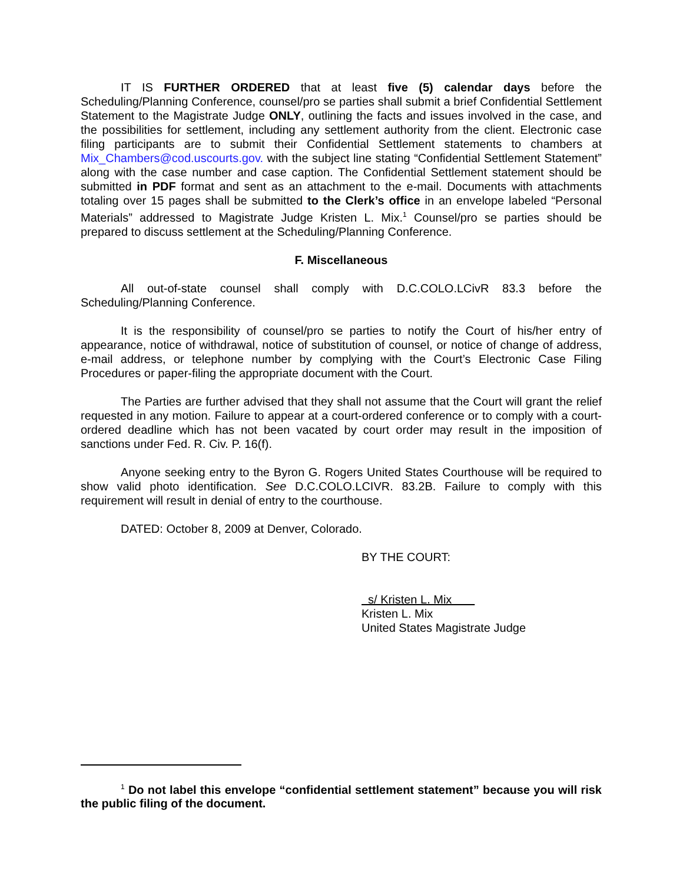IT IS FURTHER ORDERED that at least five (5) calendar days before the Scheduling/Planning Conference, counsel/pro se parties shall submit a brief Confidential Settlement Statement to the Magistrate Judge ONLY, outlining the facts and issues involved in the case, and the possibilities for settlement, including any settlement authority from the client. Electronic case filing participants are to submit their Confidential Settlement statements to chambers at Mix_Chambers@cod.uscourts.gov. with the subject line stating “Confidential Settlement Statement” along with the case number and case caption. The Confidential Settlement statement should be submitted in PDF format and sent as an attachment to the e-mail. Documents with attachments totaling over 15 pages shall be submitted to the Clerk’s office in an envelope labeled “Personal Materials” addressed to Magistrate Judge Kristen L. Mix.<sup>1</sup> Counsel/pro se parties should be prepared to discuss settlement at the Scheduling/Planning Conference.
F. Miscellaneous
All out-of-state counsel shall comply with D.C.COLO.LCivR 83.3 before the Scheduling/Planning Conference.
It is the responsibility of counsel/pro se parties to notify the Court of his/her entry of appearance, notice of withdrawal, notice of substitution of counsel, or notice of change of address, e-mail address, or telephone number by complying with the Court’s Electronic Case Filing Procedures or paper-filing the appropriate document with the Court.
The Parties are further advised that they shall not assume that the Court will grant the relief requested in any motion. Failure to appear at a court-ordered conference or to comply with a court-ordered deadline which has not been vacated by court order may result in the imposition of sanctions under Fed. R. Civ. P. 16(f).
Anyone seeking entry to the Byron G. Rogers United States Courthouse will be required to show valid photo identification. See D.C.COLO.LCIVR. 83.2B. Failure to comply with this requirement will result in denial of entry to the courthouse.
DATED: October 8, 2009 at Denver, Colorado.
BY THE COURT:
s/ Kristen L. Mix
Kristen L. Mix
United States Magistrate Judge
<sup>1</sup> Do not label this envelope “confidential settlement statement” because you will risk the public filing of the document.